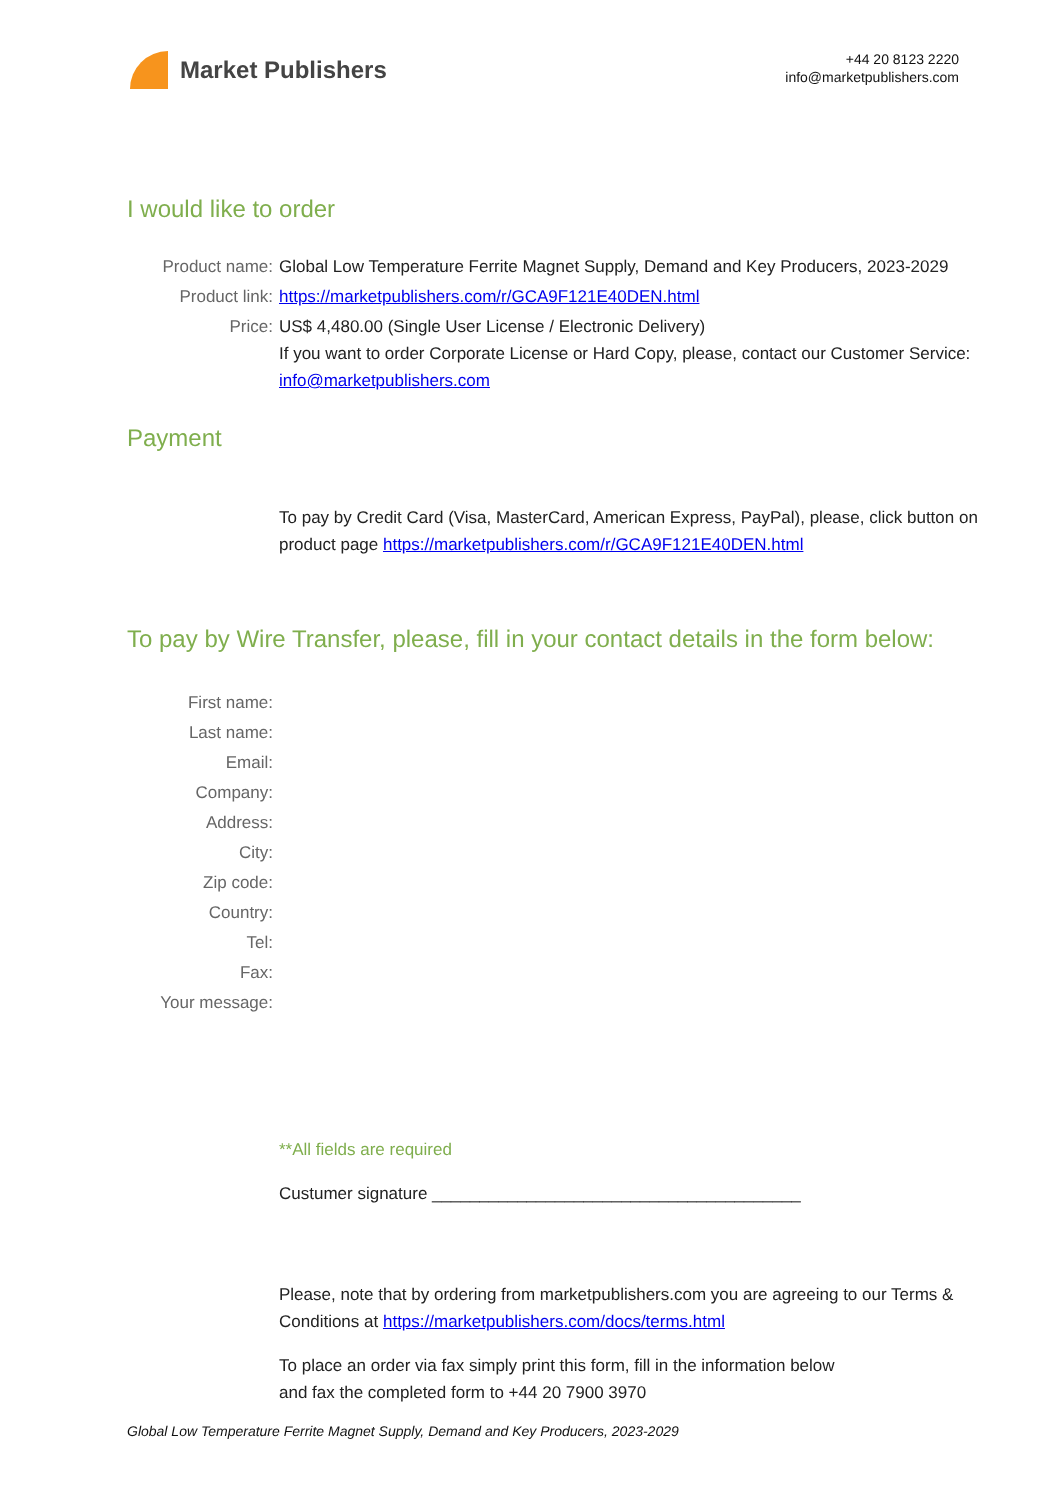Market Publishers
+44 20 8123 2220
info@marketpublishers.com
I would like to order
Product name: Global Low Temperature Ferrite Magnet Supply, Demand and Key Producers, 2023-2029
Product link: https://marketpublishers.com/r/GCA9F121E40DEN.html
Price: US$ 4,480.00 (Single User License / Electronic Delivery)
If you want to order Corporate License or Hard Copy, please, contact our Customer Service:
info@marketpublishers.com
Payment
To pay by Credit Card (Visa, MasterCard, American Express, PayPal), please, click button on product page https://marketpublishers.com/r/GCA9F121E40DEN.html
To pay by Wire Transfer, please, fill in your contact details in the form below:
First name:
Last name:
Email:
Company:
Address:
City:
Zip code:
Country:
Tel:
Fax:
Your message:
**All fields are required
Custumer signature _______________________________________
Please, note that by ordering from marketpublishers.com you are agreeing to our Terms & Conditions at https://marketpublishers.com/docs/terms.html
To place an order via fax simply print this form, fill in the information below
and fax the completed form to +44 20 7900 3970
Global Low Temperature Ferrite Magnet Supply, Demand and Key Producers, 2023-2029